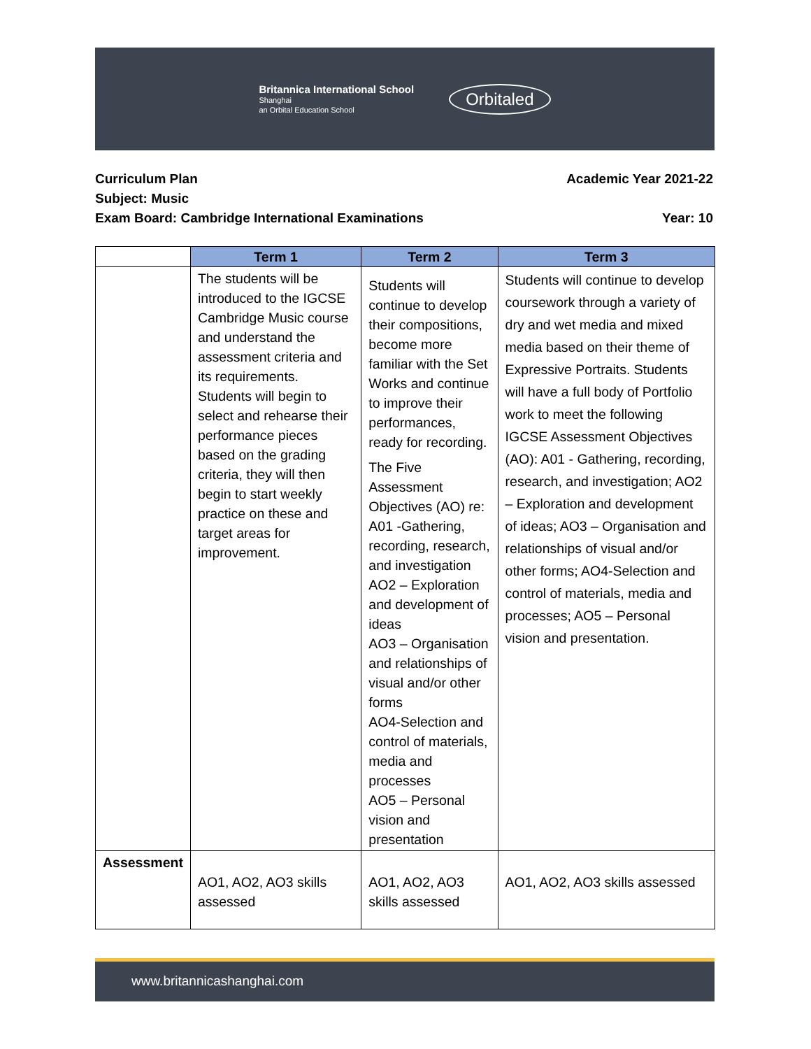Britannica International School
Shanghai
an Orbital Education School
Orbitaled
Curriculum Plan Academic Year 2021-22
Subject: Music
Exam Board: Cambridge International Examinations Year: 10
| | Term 1 | Term 2 | Term 3 |
| --- | --- | --- | --- |
| | The students will be introduced to the IGCSE Cambridge Music course and understand the assessment criteria and its requirements. Students will begin to select and rehearse their performance pieces based on the grading criteria, they will then begin to start weekly practice on these and target areas for improvement. | Students will continue to develop their compositions, become more familiar with the Set Works and continue to improve their performances, ready for recording. The Five Assessment Objectives (AO) re: A01 -Gathering, recording, research, and investigation AO2 – Exploration and development of ideas AO3 – Organisation and relationships of visual and/or other forms AO4-Selection and control of materials, media and processes AO5 – Personal vision and presentation | Students will continue to develop coursework through a variety of dry and wet media and mixed media based on their theme of Expressive Portraits. Students will have a full body of Portfolio work to meet the following IGCSE Assessment Objectives (AO): A01 - Gathering, recording, research, and investigation; AO2 – Exploration and development of ideas; AO3 – Organisation and relationships of visual and/or other forms; AO4-Selection and control of materials, media and processes; AO5 – Personal vision and presentation. |
| Assessment | AO1, AO2, AO3 skills assessed | AO1, AO2, AO3 skills assessed | AO1, AO2, AO3 skills assessed |
www.britannicashanghai.com